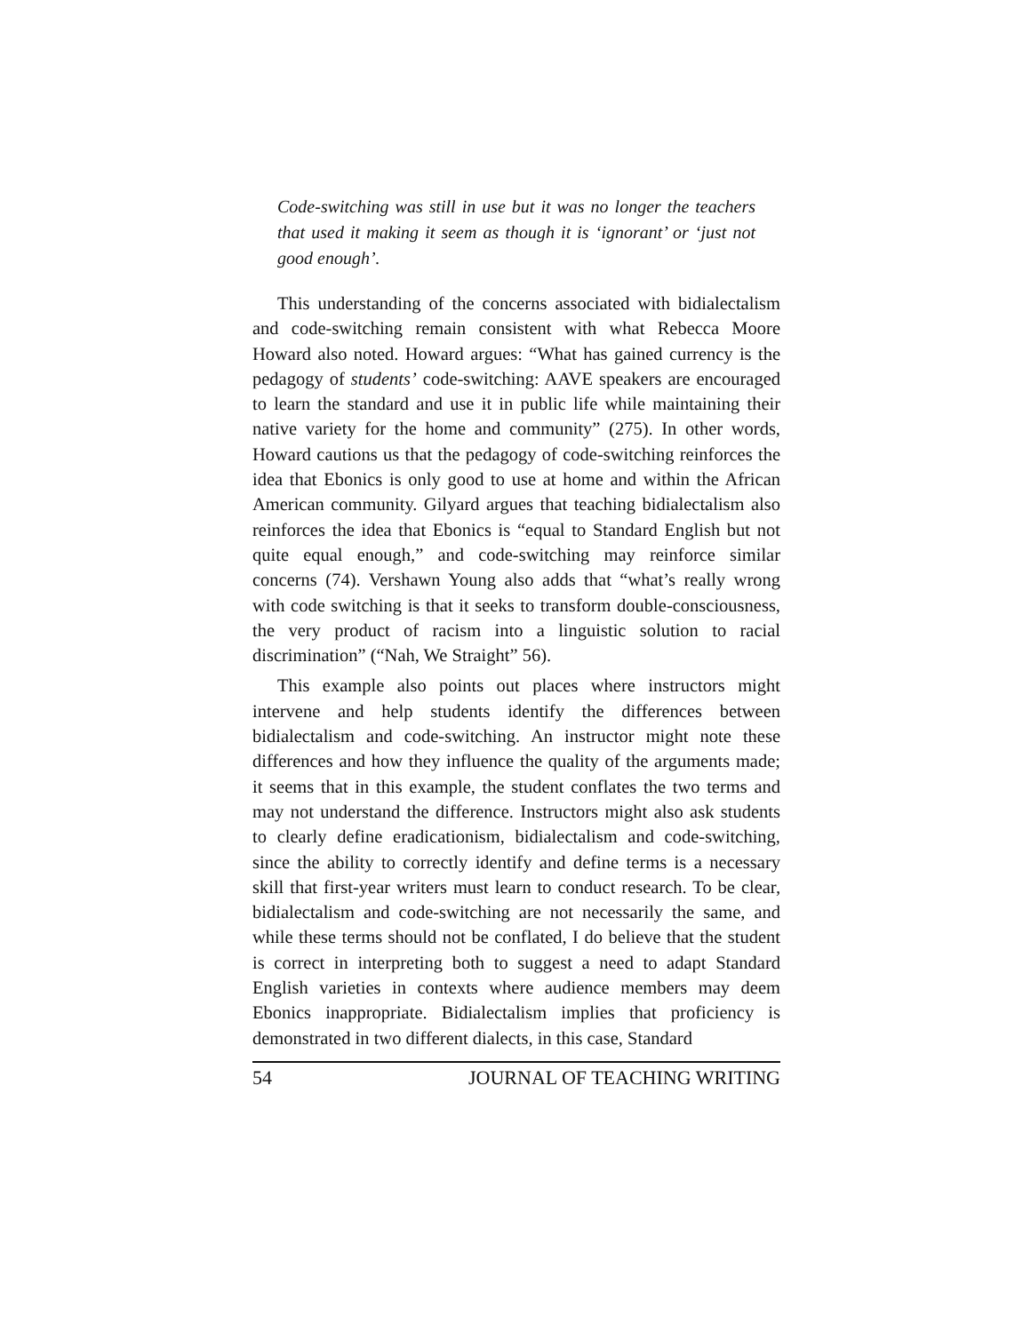Code-switching was still in use but it was no longer the teachers that used it making it seem as though it is ‘ignorant’ or ‘just not good enough’.
This understanding of the concerns associated with bidialectalism and code-switching remain consistent with what Rebecca Moore Howard also noted. Howard argues: “What has gained currency is the pedagogy of students’ code-switching: AAVE speakers are encouraged to learn the standard and use it in public life while maintaining their native variety for the home and community” (275). In other words, Howard cautions us that the pedagogy of code-switching reinforces the idea that Ebonics is only good to use at home and within the African American community. Gilyard argues that teaching bidialectalism also reinforces the idea that Ebonics is “equal to Standard English but not quite equal enough,” and code-switching may reinforce similar concerns (74). Vershawn Young also adds that “what’s really wrong with code switching is that it seeks to transform double-consciousness, the very product of racism into a linguistic solution to racial discrimination” (“Nah, We Straight” 56).
This example also points out places where instructors might intervene and help students identify the differences between bidialectalism and code-switching. An instructor might note these differences and how they influence the quality of the arguments made; it seems that in this example, the student conflates the two terms and may not understand the difference. Instructors might also ask students to clearly define eradicationism, bidialectalism and code-switching, since the ability to correctly identify and define terms is a necessary skill that first-year writers must learn to conduct research. To be clear, bidialectalism and code-switching are not necessarily the same, and while these terms should not be conflated, I do believe that the student is correct in interpreting both to suggest a need to adapt Standard English varieties in contexts where audience members may deem Ebonics inappropriate. Bidialectalism implies that proficiency is demonstrated in two different dialects, in this case, Standard
54 JOURNAL OF TEACHING WRITING